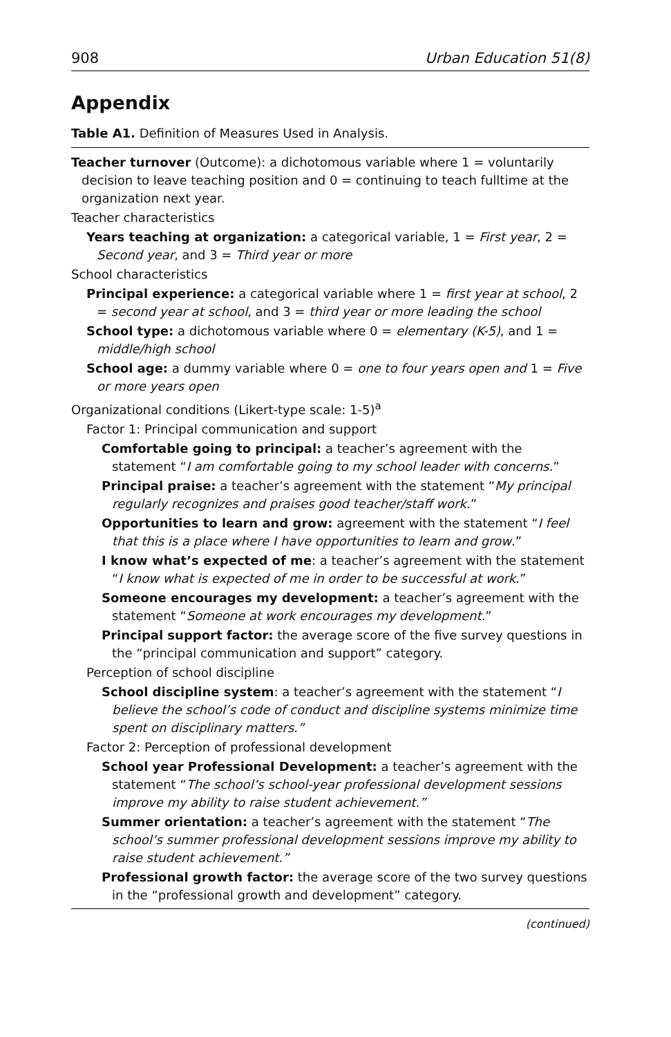908 Urban Education 51(8)
Appendix
Table A1. Definition of Measures Used in Analysis.
| Teacher turnover (Outcome): a dichotomous variable where 1 = voluntarily decision to leave teaching position and 0 = continuing to teach fulltime at the organization next year. |
| Teacher characteristics |
| Years teaching at organization: a categorical variable, 1 = First year , 2 = Second year , and 3 = Third year or more |
| School characteristics |
| Principal experience: a categorical variable where 1 = first year at school , 2 = second year at school , and 3 = third year or more leading the school |
| School type: a dichotomous variable where 0 = elementary (K-5) , and 1 = middle/high school |
| School age: a dummy variable where 0 = one to four years open and 1 = Five or more years open |
| Organizational conditions (Likert-type scale: 1-5)<sup>a</sup> |
| Factor 1: Principal communication and support |
| Comfortable going to principal: a teacher’s agreement with the statement “ I am comfortable going to my school leader with concerns. ” |
| Principal praise: a teacher’s agreement with the statement “ My principal regularly recognizes and praises good teacher/staff work. ” |
| Opportunities to learn and grow: agreement with the statement “ I feel that this is a place where I have opportunities to learn and grow .” |
| I know what’s expected of me : a teacher’s agreement with the statement “ I know what is expected of me in order to be successful at work .” |
| Someone encourages my development: a teacher’s agreement with the statement “ Someone at work encourages my development. ” |
| Principal support factor: the average score of the five survey questions in the “principal communication and support” category. |
| Perception of school discipline |
| School discipline system : a teacher’s agreement with the statement “ I believe the school’s code of conduct and discipline systems minimize time spent on disciplinary matters.” |
| Factor 2: Perception of professional development |
| School year Professional Development: a teacher’s agreement with the statement “ The school’s school-year professional development sessions improve my ability to raise student achievement.” |
| Summer orientation: a teacher’s agreement with the statement “ The school’s summer professional development sessions improve my ability to raise student achievement.” |
| Professional growth factor: the average score of the two survey questions in the “professional growth and development” category. |
(continued)